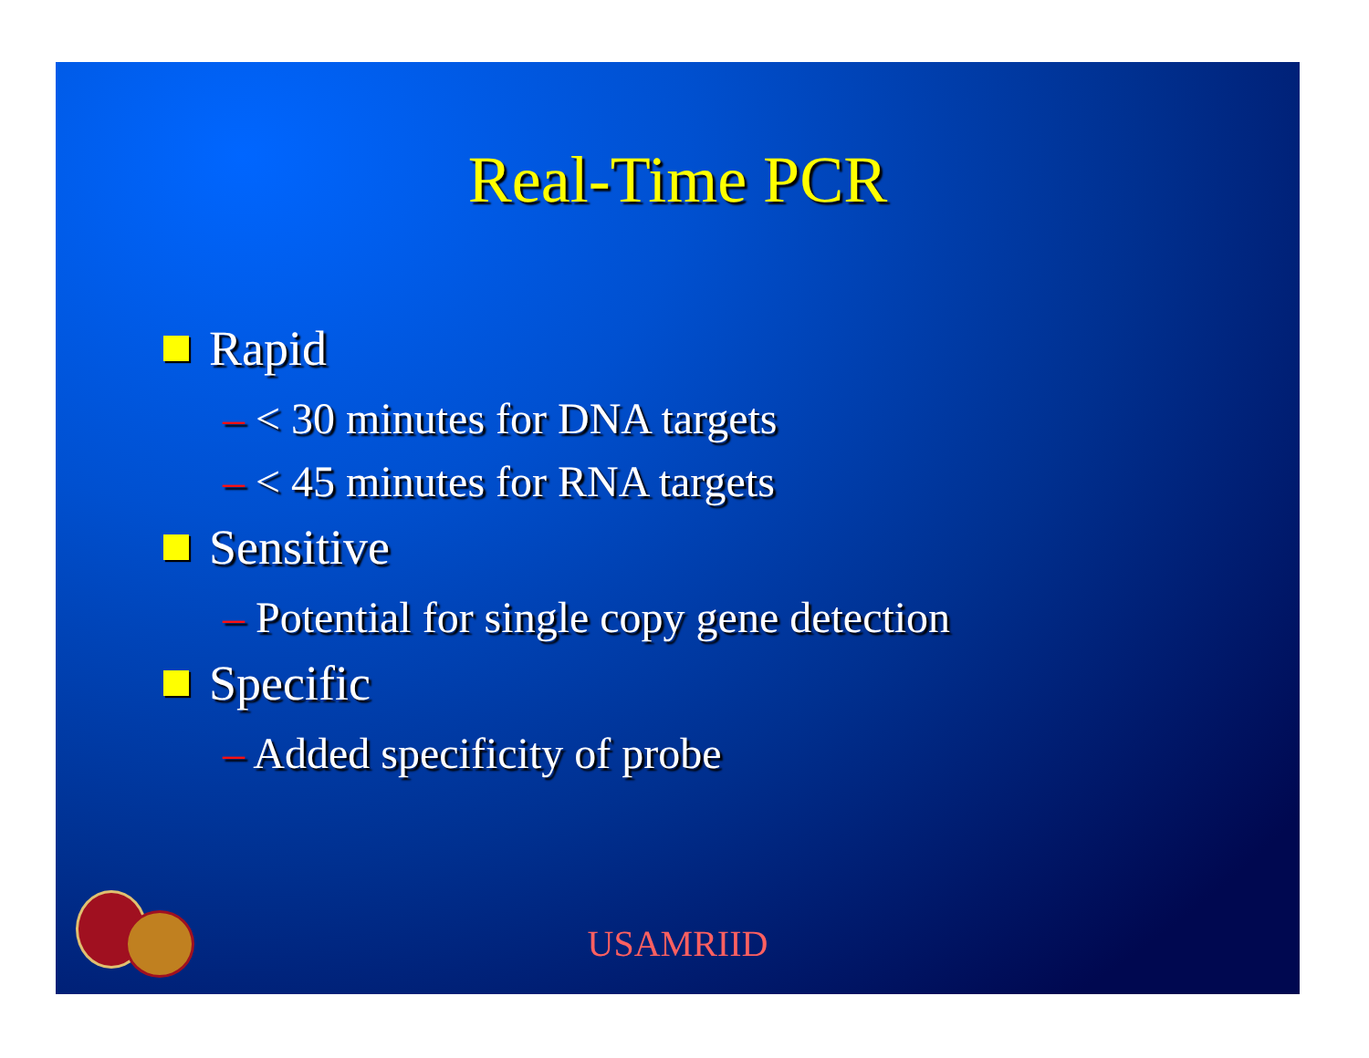Real-Time PCR
Rapid
– < 30 minutes for DNA targets
– < 45 minutes for RNA targets
Sensitive
– Potential for single copy gene detection
Specific
– Added specificity of probe
USAMRIID